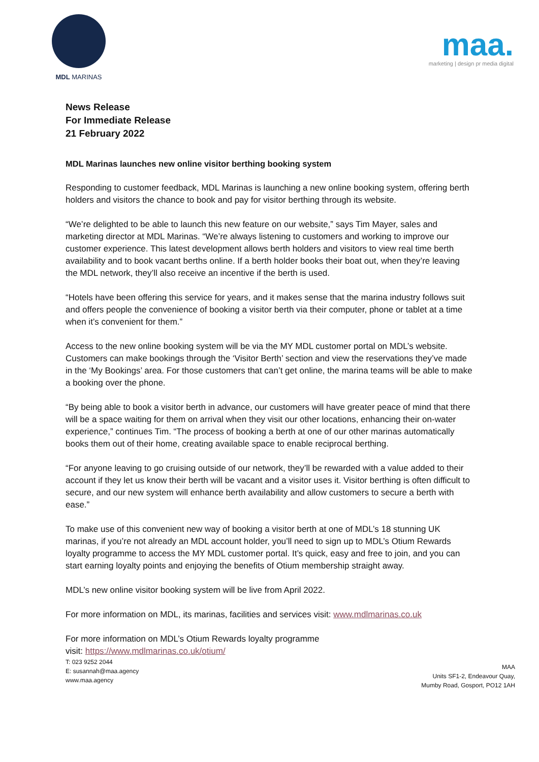MDL MARINAS
maa.
marketing | design pr media digital
News Release
For Immediate Release
21 February 2022
MDL Marinas launches new online visitor berthing booking system
Responding to customer feedback, MDL Marinas is launching a new online booking system, offering berth holders and visitors the chance to book and pay for visitor berthing through its website.
“We’re delighted to be able to launch this new feature on our website,” says Tim Mayer, sales and marketing director at MDL Marinas. “We’re always listening to customers and working to improve our customer experience. This latest development allows berth holders and visitors to view real time berth availability and to book vacant berths online. If a berth holder books their boat out, when they’re leaving the MDL network, they’ll also receive an incentive if the berth is used.
“Hotels have been offering this service for years, and it makes sense that the marina industry follows suit and offers people the convenience of booking a visitor berth via their computer, phone or tablet at a time when it’s convenient for them.”
Access to the new online booking system will be via the MY MDL customer portal on MDL’s website. Customers can make bookings through the ‘Visitor Berth’ section and view the reservations they’ve made in the ‘My Bookings’ area. For those customers that can’t get online, the marina teams will be able to make a booking over the phone.
“By being able to book a visitor berth in advance, our customers will have greater peace of mind that there will be a space waiting for them on arrival when they visit our other locations, enhancing their on-water experience,” continues Tim. “The process of booking a berth at one of our other marinas automatically books them out of their home, creating available space to enable reciprocal berthing.
“For anyone leaving to go cruising outside of our network, they’ll be rewarded with a value added to their account if they let us know their berth will be vacant and a visitor uses it. Visitor berthing is often difficult to secure, and our new system will enhance berth availability and allow customers to secure a berth with ease.”
To make use of this convenient new way of booking a visitor berth at one of MDL’s 18 stunning UK marinas, if you’re not already an MDL account holder, you’ll need to sign up to MDL’s Otium Rewards loyalty programme to access the MY MDL customer portal. It’s quick, easy and free to join, and you can start earning loyalty points and enjoying the benefits of Otium membership straight away.
MDL’s new online visitor booking system will be live from April 2022.
For more information on MDL, its marinas, facilities and services visit: www.mdlmarinas.co.uk
For more information on MDL’s Otium Rewards loyalty programme
visit: https://www.mdlmarinas.co.uk/otium/
T: 023 9252 2044
E: susannah@maa.agency
www.maa.agency
MAA
Units SF1-2, Endeavour Quay,
Mumby Road, Gosport, PO12 1AH